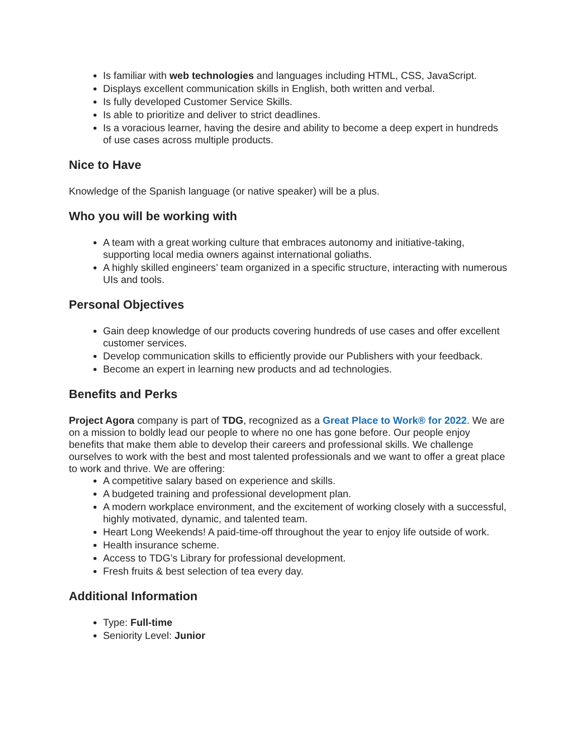Is familiar with web technologies and languages including HTML, CSS, JavaScript.
Displays excellent communication skills in English, both written and verbal.
Is fully developed Customer Service Skills.
Is able to prioritize and deliver to strict deadlines.
Is a voracious learner, having the desire and ability to become a deep expert in hundreds of use cases across multiple products.
Nice to Have
Knowledge of the Spanish language (or native speaker) will be a plus.
Who you will be working with
A team with a great working culture that embraces autonomy and initiative-taking, supporting local media owners against international goliaths.
A highly skilled engineers’ team organized in a specific structure, interacting with numerous UIs and tools.
Personal Objectives
Gain deep knowledge of our products covering hundreds of use cases and offer excellent customer services.
Develop communication skills to efficiently provide our Publishers with your feedback.
Become an expert in learning new products and ad technologies.
Benefits and Perks
Project Agora company is part of TDG, recognized as a Great Place to Work® for 2022. We are on a mission to boldly lead our people to where no one has gone before. Our people enjoy benefits that make them able to develop their careers and professional skills. We challenge ourselves to work with the best and most talented professionals and we want to offer a great place to work and thrive. We are offering:
A competitive salary based on experience and skills.
A budgeted training and professional development plan.
A modern workplace environment, and the excitement of working closely with a successful, highly motivated, dynamic, and talented team.
Heart Long Weekends! A paid-time-off throughout the year to enjoy life outside of work.
Health insurance scheme.
Access to TDG’s Library for professional development.
Fresh fruits & best selection of tea every day.
Additional Information
Type: Full-time
Seniority Level: Junior